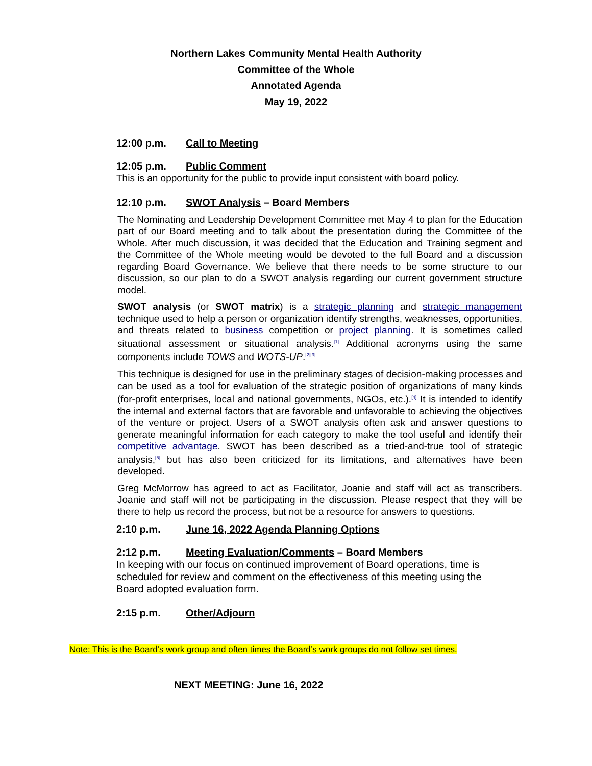Northern Lakes Community Mental Health Authority
Committee of the Whole
Annotated Agenda
May 19, 2022
12:00 p.m. Call to Meeting
12:05 p.m. Public Comment
This is an opportunity for the public to provide input consistent with board policy.
12:10 p.m. SWOT Analysis – Board Members
The Nominating and Leadership Development Committee met May 4 to plan for the Education part of our Board meeting and to talk about the presentation during the Committee of the Whole. After much discussion, it was decided that the Education and Training segment and the Committee of the Whole meeting would be devoted to the full Board and a discussion regarding Board Governance. We believe that there needs to be some structure to our discussion, so our plan to do a SWOT analysis regarding our current government structure model.
SWOT analysis (or SWOT matrix) is a strategic planning and strategic management technique used to help a person or organization identify strengths, weaknesses, opportunities, and threats related to business competition or project planning. It is sometimes called situational assessment or situational analysis.<sup>[1]</sup> Additional acronyms using the same components include TOWS and WOTS-UP.<sup>[2][3]</sup>
This technique is designed for use in the preliminary stages of decision-making processes and can be used as a tool for evaluation of the strategic position of organizations of many kinds (for-profit enterprises, local and national governments, NGOs, etc.).<sup>[4]</sup> It is intended to identify the internal and external factors that are favorable and unfavorable to achieving the objectives of the venture or project. Users of a SWOT analysis often ask and answer questions to generate meaningful information for each category to make the tool useful and identify their competitive advantage. SWOT has been described as a tried-and-true tool of strategic analysis,<sup>[5]</sup> but has also been criticized for its limitations, and alternatives have been developed.
Greg McMorrow has agreed to act as Facilitator, Joanie and staff will act as transcribers. Joanie and staff will not be participating in the discussion. Please respect that they will be there to help us record the process, but not be a resource for answers to questions.
2:10 p.m. June 16, 2022 Agenda Planning Options
2:12 p.m. Meeting Evaluation/Comments – Board Members
In keeping with our focus on continued improvement of Board operations, time is scheduled for review and comment on the effectiveness of this meeting using the Board adopted evaluation form.
2:15 p.m. Other/Adjourn
Note: This is the Board’s work group and often times the Board’s work groups do not follow set times.
NEXT MEETING: June 16, 2022